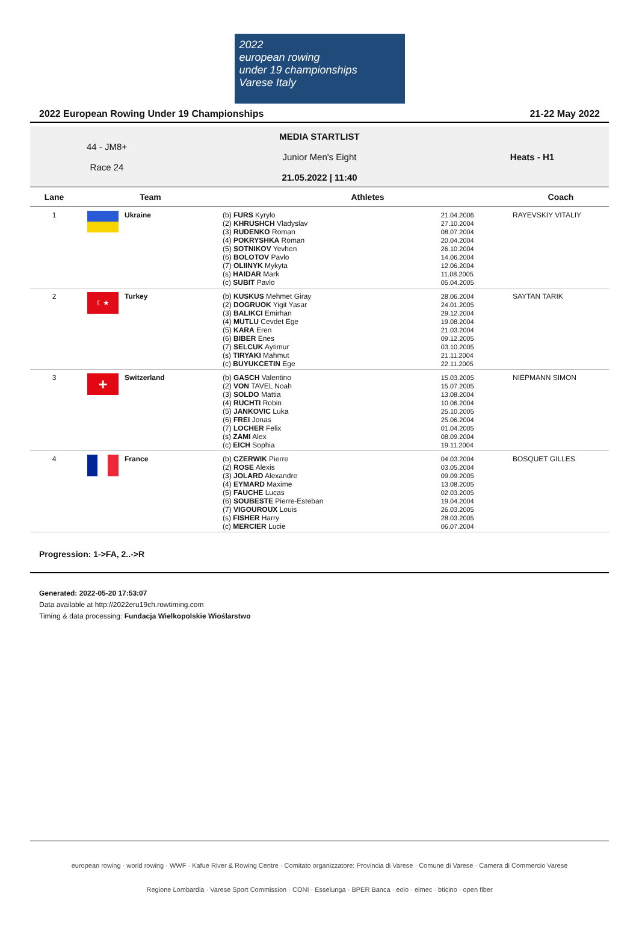2022
european rowing
under 19 championships Varese Italy
2022 European Rowing Under 19 Championships 21-22 May 2022
44 - JM8+
Race 24
MEDIA STARTLIST
Junior Men's Eight
21.05.2022 | 11:40
Heats - H1
| Lane | Team | Athletes | | Coach |
| --- | --- | --- | --- | --- |
| 1 | Ukraine | (b) FURS Kyrylo (2) KHRUSHCH Vladyslav (3) RUDENKO Roman (4) POKRYSHKA Roman (5) SOTNIKOV Yevhen (6) BOLOTOV Pavlo (7) OLIINYK Mykyta (s) HAIDAR Mark (c) SUBIT Pavlo | 21.04.2006 27.10.2004 08.07.2004 20.04.2004 26.10.2004 14.06.2004 12.06.2004 11.08.2005 05.04.2005 | RAYEVSKIY VITALIY |
| 2 | ☾★ Turkey | (b) KUSKUS Mehmet Giray (2) DOGRUOK Yigit Yasar (3) BALIKCI Emirhan (4) MUTLU Cevdet Ege (5) KARA Eren (6) BIBER Enes (7) SELCUK Aytimur (s) TIRYAKI Mahmut (c) BUYUKCETIN Ege | 28.06.2004 24.01.2005 29.12.2004 19.08.2004 21.03.2004 09.12.2005 03.10.2005 21.11.2004 22.11.2005 | SAYTAN TARIK |
| 3 | + Switzerland | (b) GASCH Valentino (2) VON TAVEL Noah (3) SOLDO Mattia (4) RUCHTI Robin (5) JANKOVIC Luka (6) FREI Jonas (7) LOCHER Felix (s) ZAMI Alex (c) EICH Sophia | 15.03.2005 15.07.2005 13.08.2004 10.06.2004 25.10.2005 25.06.2004 01.04.2005 08.09.2004 19.11.2004 | NIEPMANN SIMON |
| 4 | France | (b) CZERWIK Pierre (2) ROSE Alexis (3) JOLARD Alexandre (4) EYMARD Maxime (5) FAUCHE Lucas (6) SOUBESTE Pierre-Esteban (7) VIGOUROUX Louis (s) FISHER Harry (c) MERCIER Lucie | 04.03.2004 03.05.2004 09.09.2005 13.08.2005 02.03.2005 19.04.2004 26.03.2005 28.03.2005 06.07.2004 | BOSQUET GILLES |
Progression: 1->FA, 2..->R
Generated: 2022-05-20 17:53:07
Data available at http://2022eru19ch.rowtiming.com
Timing & data processing: Fundacja Wielkopolskie Wioślarstwo
european rowing · world rowing · WWF · Kafue River & Rowing Centre · Comitato organizzatore: Provincia di Varese · Comune di Varese · Camera di Commercio Varese
Regione Lombardia · Varese Sport Commission · CONI · Esselunga · BPER Banca · eolo · elmec · bticino · open fiber